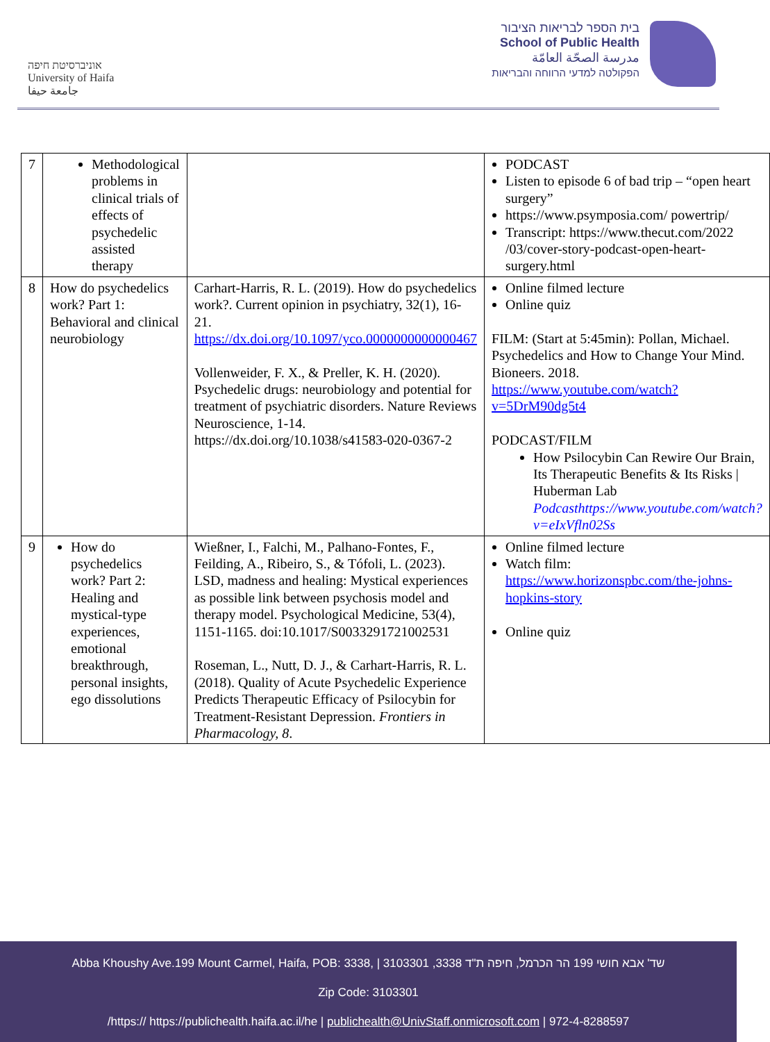אוניברסיטת חיפה
University of Haifa
جامعة حيفا
בית הספר לבריאות הציבור
School of Public Health
مدرسة الصحّة العامّة
הפקולטה למדעי הרווחה והבריאות
| 7 | Methodological problems in clinical trials of effects of psychedelic assisted therapy | | PODCAST Listen to episode 6 of bad trip – “open heart surgery” https://www.psymposia.com/ powertrip/ Transcript: https://www.thecut.com/2022 /03/cover-story-podcast-open-heart-surgery.html |
| 8 | How do psychedelics work? Part 1: Behavioral and clinical neurobiology | Carhart-Harris, R. L. (2019). How do psychedelics work?. Current opinion in psychiatry, 32(1), 16-21. https://dx.doi.org/10.1097/yco.0000000000000467 Vollenweider, F. X., & Preller, K. H. (2020). Psychedelic drugs: neurobiology and potential for treatment of psychiatric disorders. Nature Reviews Neuroscience, 1-14. https://dx.doi.org/10.1038/s41583-020-0367-2 | Online filmed lecture Online quiz FILM: (Start at 5:45min): Pollan, Michael. Psychedelics and How to Change Your Mind. Bioneers. 2018. https://www.youtube.com/watch?v=5DrM90dg5t4 PODCAST/FILM How Psilocybin Can Rewire Our Brain, Its Therapeutic Benefits & Its Risks / Huberman Lab Podcasthttps://www.youtube.com/watch?v=eIxVfln02Ss |
| 9 | How do psychedelics work? Part 2: Healing and mystical-type experiences, emotional breakthrough, personal insights, ego dissolutions | Wießner, I., Falchi, M., Palhano-Fontes, F., Feilding, A., Ribeiro, S., & Tófoli, L. (2023). LSD, madness and healing: Mystical experiences as possible link between psychosis model and therapy model. Psychological Medicine, 53(4), 1151-1165. doi:10.1017/S0033291721002531 Roseman, L., Nutt, D. J., & Carhart-Harris, R. L. (2018). Quality of Acute Psychedelic Experience Predicts Therapeutic Efficacy of Psilocybin for Treatment-Resistant Depression. Frontiers in Pharmacology, 8 . | Online filmed lecture Watch film: https://www.horizonspbc.com/the-johns-hopkins-story Online quiz |
Abba Khoushy Ave.199 Mount Carmel, Haifa, POB: 3338, | 3103301 ,3338 שד' אבא חושי 199 הר הכרמל, חיפה ת"ד
Zip Code: 3103301
/https:// https://publichealth.haifa.ac.il/he | publichealth@UnivStaff.onmicrosoft.com | 972-4-8288597